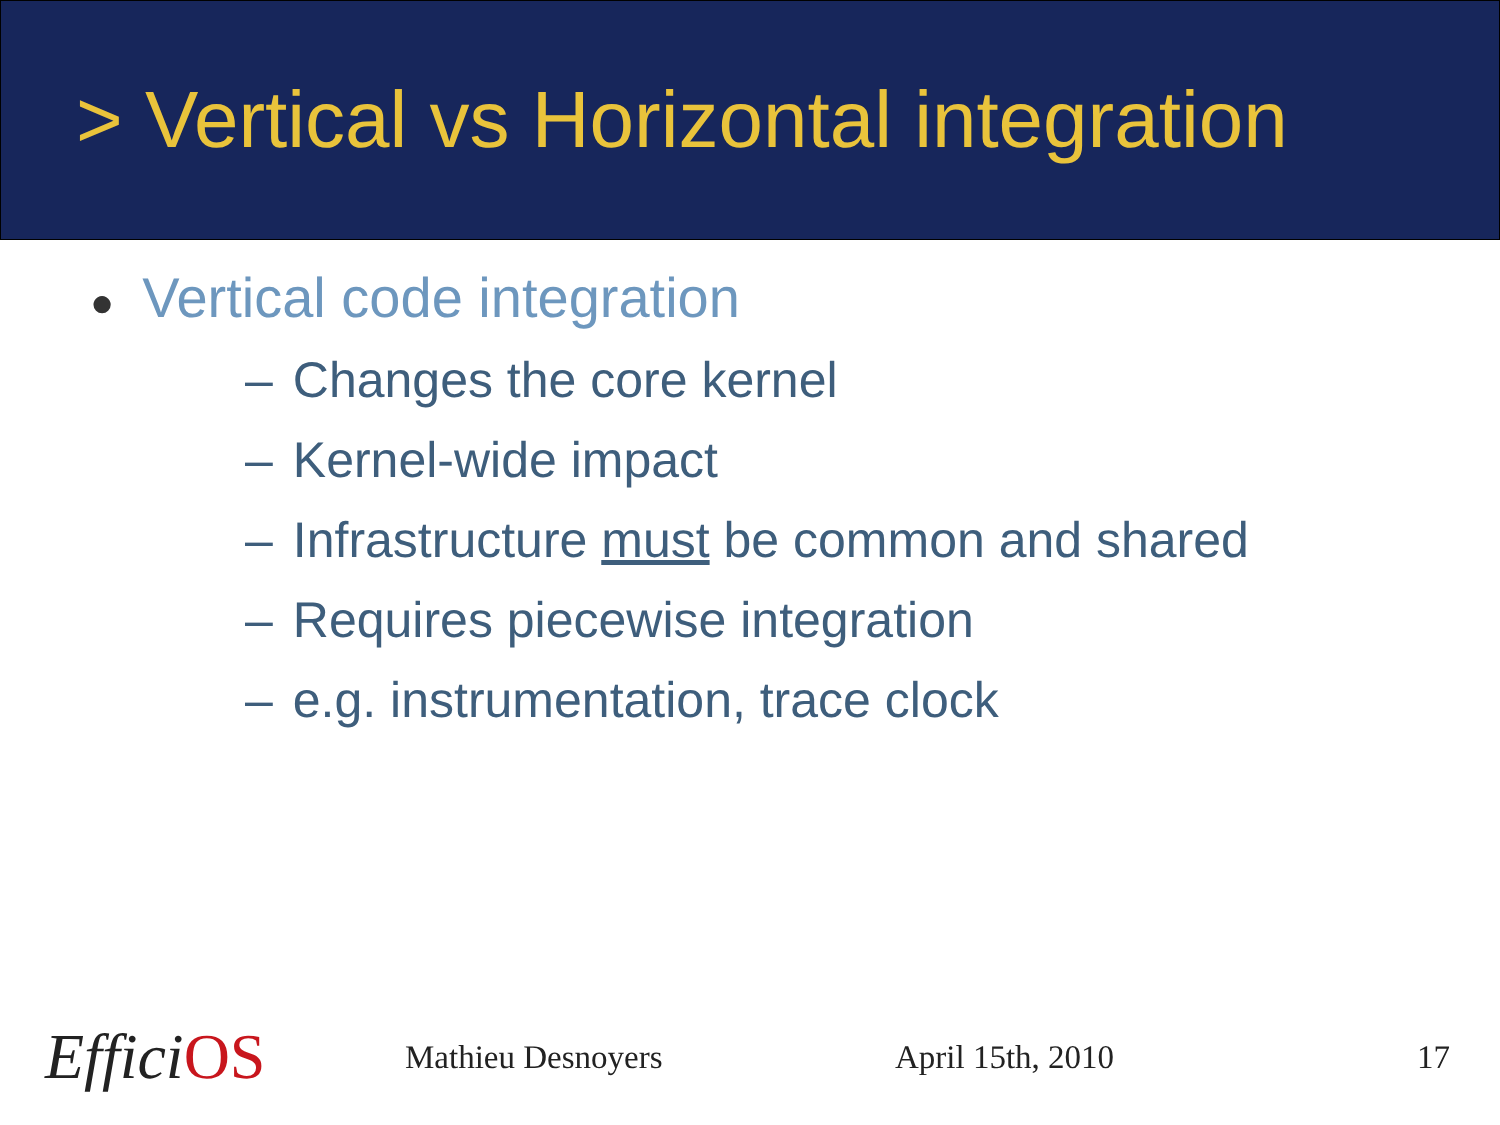> Vertical vs Horizontal integration
● Vertical code integration
– Changes the core kernel
– Kernel-wide impact
– Infrastructure must be common and shared
– Requires piecewise integration
– e.g. instrumentation, trace clock
EfficiOS
Mathieu Desnoyers April 15th, 2010 17